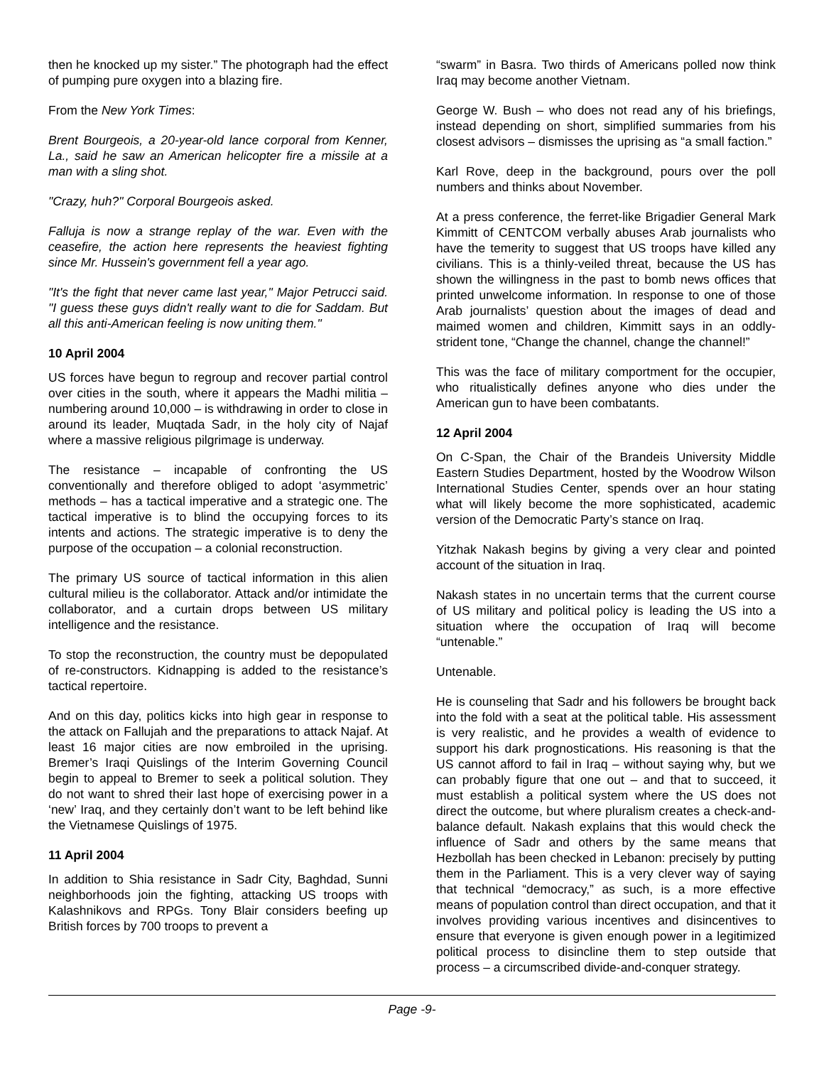then he knocked up my sister.” The photograph had the effect of pumping pure oxygen into a blazing fire.
From the New York Times:
Brent Bourgeois, a 20-year-old lance corporal from Kenner, La., said he saw an American helicopter fire a missile at a man with a sling shot.
"Crazy, huh?" Corporal Bourgeois asked.
Falluja is now a strange replay of the war. Even with the ceasefire, the action here represents the heaviest fighting since Mr. Hussein's government fell a year ago.
"It's the fight that never came last year," Major Petrucci said. "I guess these guys didn't really want to die for Saddam. But all this anti-American feeling is now uniting them."
10 April 2004
US forces have begun to regroup and recover partial control over cities in the south, where it appears the Madhi militia – numbering around 10,000 – is withdrawing in order to close in around its leader, Muqtada Sadr, in the holy city of Najaf where a massive religious pilgrimage is underway.
The resistance – incapable of confronting the US conventionally and therefore obliged to adopt ‘asymmetric’ methods – has a tactical imperative and a strategic one. The tactical imperative is to blind the occupying forces to its intents and actions. The strategic imperative is to deny the purpose of the occupation – a colonial reconstruction.
The primary US source of tactical information in this alien cultural milieu is the collaborator. Attack and/or intimidate the collaborator, and a curtain drops between US military intelligence and the resistance.
To stop the reconstruction, the country must be depopulated of re-constructors. Kidnapping is added to the resistance’s tactical repertoire.
And on this day, politics kicks into high gear in response to the attack on Fallujah and the preparations to attack Najaf. At least 16 major cities are now embroiled in the uprising. Bremer’s Iraqi Quislings of the Interim Governing Council begin to appeal to Bremer to seek a political solution. They do not want to shred their last hope of exercising power in a ‘new’ Iraq, and they certainly don’t want to be left behind like the Vietnamese Quislings of 1975.
11 April 2004
In addition to Shia resistance in Sadr City, Baghdad, Sunni neighborhoods join the fighting, attacking US troops with Kalashnikovs and RPGs. Tony Blair considers beefing up British forces by 700 troops to prevent a
“swarm” in Basra. Two thirds of Americans polled now think Iraq may become another Vietnam.
George W. Bush – who does not read any of his briefings, instead depending on short, simplified summaries from his closest advisors – dismisses the uprising as “a small faction.”
Karl Rove, deep in the background, pours over the poll numbers and thinks about November.
At a press conference, the ferret-like Brigadier General Mark Kimmitt of CENTCOM verbally abuses Arab journalists who have the temerity to suggest that US troops have killed any civilians. This is a thinly-veiled threat, because the US has shown the willingness in the past to bomb news offices that printed unwelcome information. In response to one of those Arab journalists’ question about the images of dead and maimed women and children, Kimmitt says in an oddly-strident tone, “Change the channel, change the channel!”
This was the face of military comportment for the occupier, who ritualistically defines anyone who dies under the American gun to have been combatants.
12 April 2004
On C-Span, the Chair of the Brandeis University Middle Eastern Studies Department, hosted by the Woodrow Wilson International Studies Center, spends over an hour stating what will likely become the more sophisticated, academic version of the Democratic Party’s stance on Iraq.
Yitzhak Nakash begins by giving a very clear and pointed account of the situation in Iraq.
Nakash states in no uncertain terms that the current course of US military and political policy is leading the US into a situation where the occupation of Iraq will become “untenable.”
Untenable.
He is counseling that Sadr and his followers be brought back into the fold with a seat at the political table. His assessment is very realistic, and he provides a wealth of evidence to support his dark prognostications. His reasoning is that the US cannot afford to fail in Iraq – without saying why, but we can probably figure that one out – and that to succeed, it must establish a political system where the US does not direct the outcome, but where pluralism creates a check-and-balance default. Nakash explains that this would check the influence of Sadr and others by the same means that Hezbollah has been checked in Lebanon: precisely by putting them in the Parliament. This is a very clever way of saying that technical “democracy,” as such, is a more effective means of population control than direct occupation, and that it involves providing various incentives and disincentives to ensure that everyone is given enough power in a legitimized political process to disincline them to step outside that process – a circumscribed divide-and-conquer strategy.
Page -9-